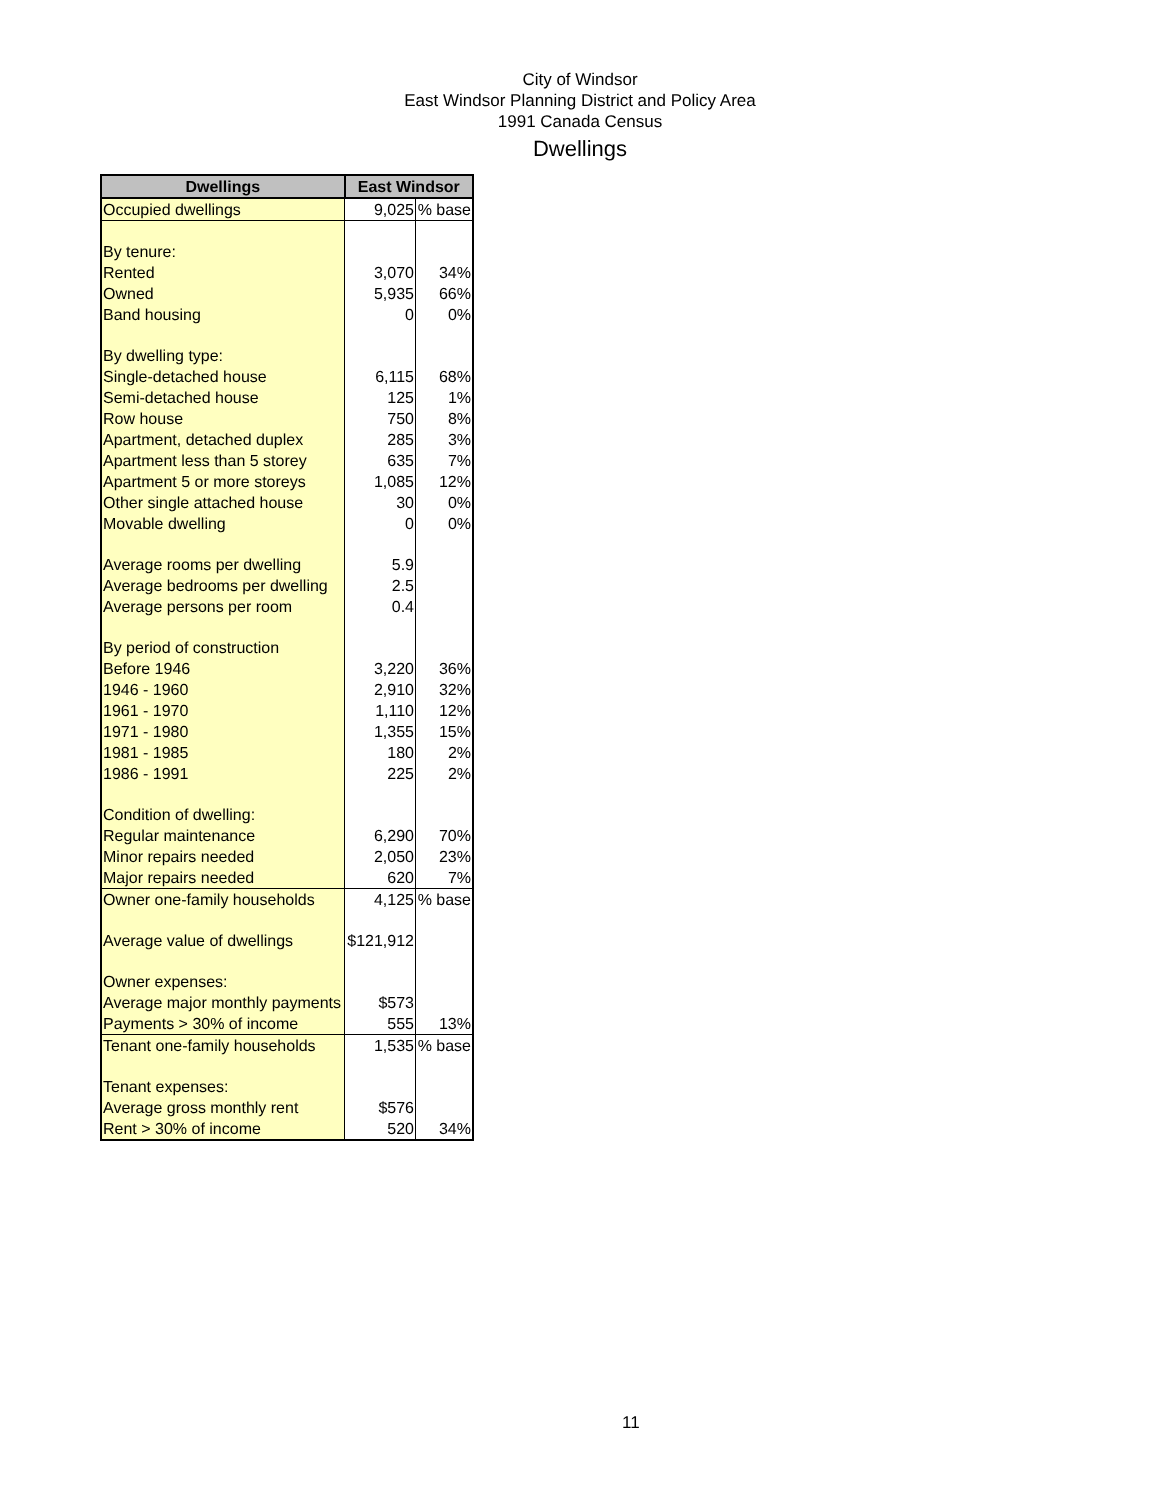City of Windsor
East Windsor Planning District and Policy Area
1991 Canada Census
Dwellings
| Dwellings | East Windsor | |
| --- | --- | --- |
| Occupied dwellings | 9,025 | % base |
| By tenure: | | |
| Rented | 3,070 | 34% |
| Owned | 5,935 | 66% |
| Band housing | 0 | 0% |
| By dwelling type: | | |
| Single-detached house | 6,115 | 68% |
| Semi-detached house | 125 | 1% |
| Row house | 750 | 8% |
| Apartment, detached duplex | 285 | 3% |
| Apartment less than 5 storey | 635 | 7% |
| Apartment 5 or more storeys | 1,085 | 12% |
| Other single attached house | 30 | 0% |
| Movable dwelling | 0 | 0% |
| Average rooms per dwelling | 5.9 | |
| Average bedrooms per dwelling | 2.5 | |
| Average persons per room | 0.4 | |
| By period of construction | | |
| Before 1946 | 3,220 | 36% |
| 1946 - 1960 | 2,910 | 32% |
| 1961 - 1970 | 1,110 | 12% |
| 1971 - 1980 | 1,355 | 15% |
| 1981 - 1985 | 180 | 2% |
| 1986 - 1991 | 225 | 2% |
| Condition of dwelling: | | |
| Regular maintenance | 6,290 | 70% |
| Minor repairs needed | 2,050 | 23% |
| Major repairs needed | 620 | 7% |
| Owner one-family households | 4,125 | % base |
| Average value of dwellings | $121,912 | |
| Owner expenses: | | |
| Average major monthly payments | $573 | |
| Payments > 30% of income | 555 | 13% |
| Tenant one-family households | 1,535 | % base |
| Tenant expenses: | | |
| Average gross monthly rent | $576 | |
| Rent > 30% of income | 520 | 34% |
11